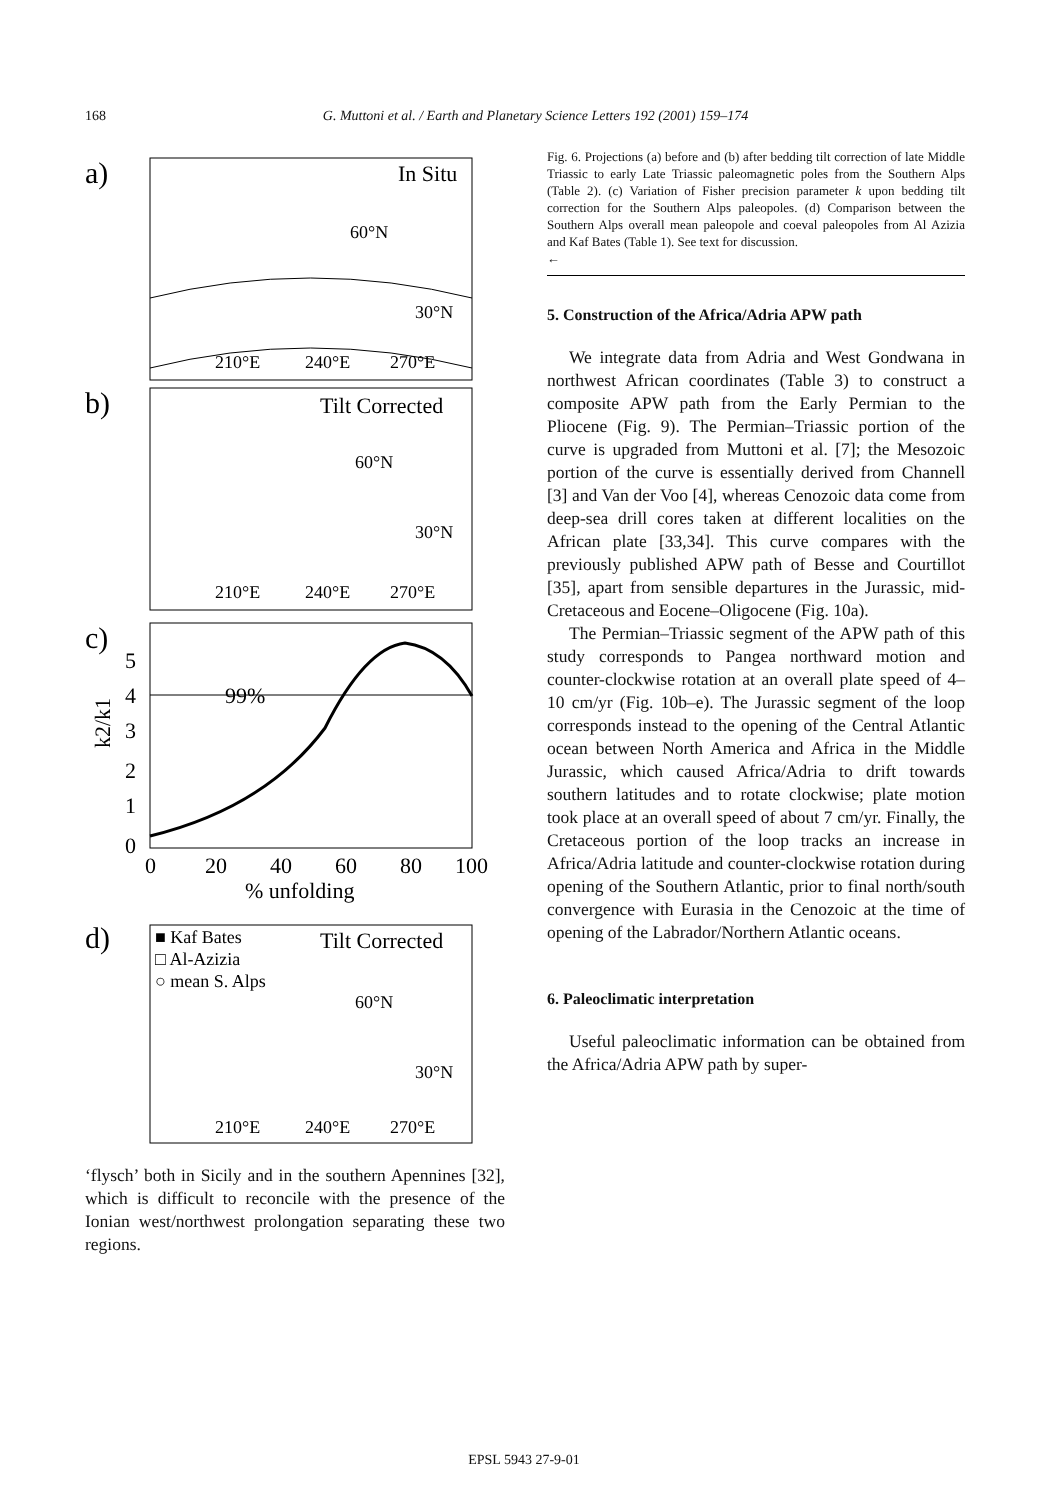168
G. Muttoni et al. / Earth and Planetary Science Letters 192 (2001) 159–174
a)
In Situ
60°N
30°N
210°E
240°E
270°E
b)
Tilt Corrected
60°N
30°N
210°E
240°E
270°E
c)
99%
5
4
3
2
1
0
k2/k1
0
20
40
60
80
100
% unfolding
d)
■ Kaf Bates
□ Al-Azizia
○ mean S. Alps
Tilt Corrected
60°N
30°N
210°E
240°E
270°E
‘flysch’ both in Sicily and in the southern Apennines [32], which is difficult to reconcile with the presence of the Ionian west/northwest prolongation separating these two regions.
Fig. 6. Projections (a) before and (b) after bedding tilt correction of late Middle Triassic to early Late Triassic paleomagnetic poles from the Southern Alps (Table 2). (c) Variation of Fisher precision parameter k upon bedding tilt correction for the Southern Alps paleopoles. (d) Comparison between the Southern Alps overall mean paleopole and coeval paleopoles from Al Azizia and Kaf Bates (Table 1). See text for discussion.
←
5. Construction of the Africa/Adria APW path
We integrate data from Adria and West Gondwana in northwest African coordinates (Table 3) to construct a composite APW path from the Early Permian to the Pliocene (Fig. 9). The Permian–Triassic portion of the curve is upgraded from Muttoni et al. [7]; the Mesozoic portion of the curve is essentially derived from Channell [3] and Van der Voo [4], whereas Cenozoic data come from deep-sea drill cores taken at different localities on the African plate [33,34]. This curve compares with the previously published APW path of Besse and Courtillot [35], apart from sensible departures in the Jurassic, mid-Cretaceous and Eocene–Oligocene (Fig. 10a).
The Permian–Triassic segment of the APW path of this study corresponds to Pangea northward motion and counter-clockwise rotation at an overall plate speed of 4–10 cm/yr (Fig. 10b–e). The Jurassic segment of the loop corresponds instead to the opening of the Central Atlantic ocean between North America and Africa in the Middle Jurassic, which caused Africa/Adria to drift towards southern latitudes and to rotate clockwise; plate motion took place at an overall speed of about 7 cm/yr. Finally, the Cretaceous portion of the loop tracks an increase in Africa/Adria latitude and counter-clockwise rotation during opening of the Southern Atlantic, prior to final north/south convergence with Eurasia in the Cenozoic at the time of opening of the Labrador/Northern Atlantic oceans.
6. Paleoclimatic interpretation
Useful paleoclimatic information can be obtained from the Africa/Adria APW path by super-
EPSL 5943 27-9-01